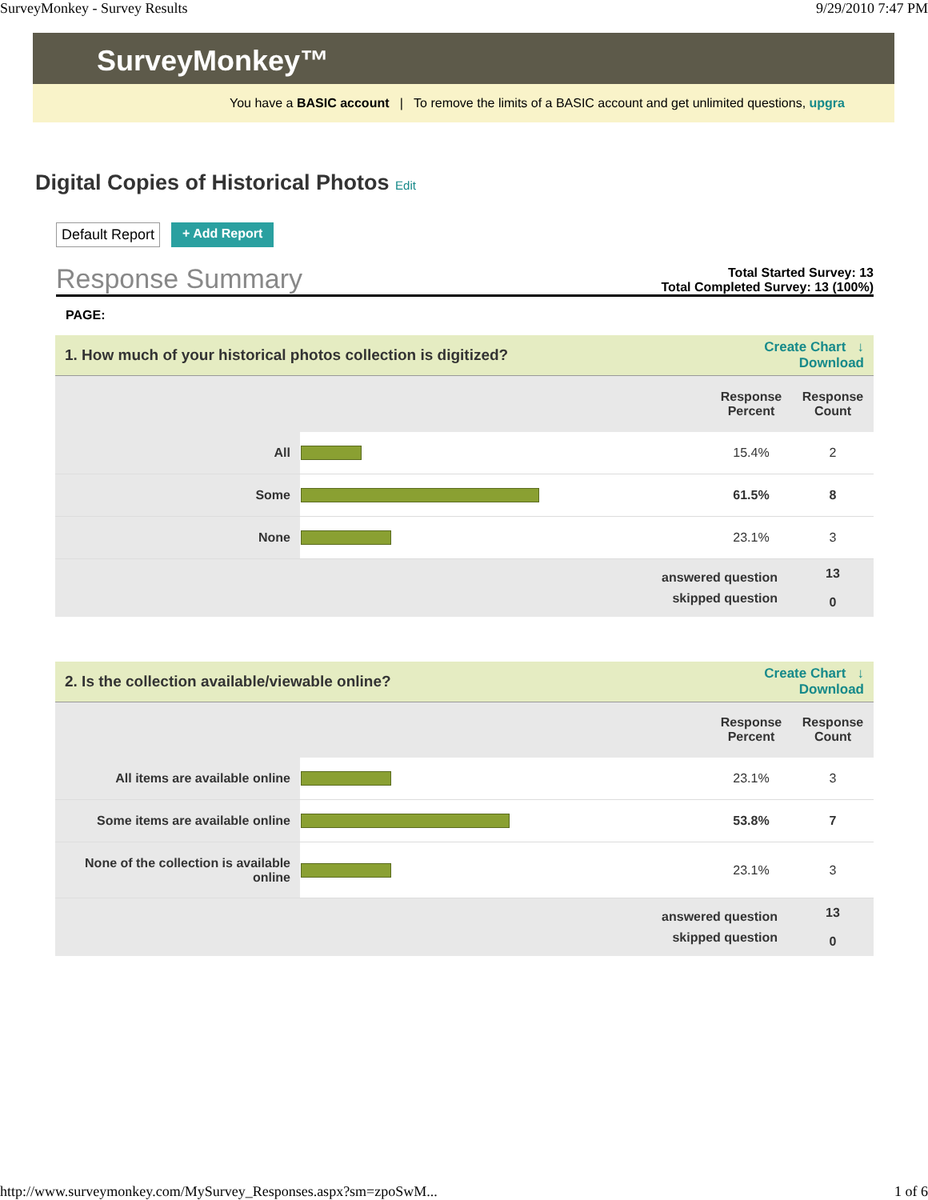SurveyMonkey - Survey Results 9/29/2010 7:47 PM
SurveyMonkey™
You have a BASIC account | To remove the limits of a BASIC account and get unlimited questions, upgra
Digital Copies of Historical Photos Edit
Default Report + Add Report
Response Summary
Total Started Survey: 13
Total Completed Survey: 13 (100%)
PAGE:
| 1. How much of your historical photos collection is digitized? | | Create Chart ↓ Download | |
| | | Response Percent | Response Count |
| All | | 15.4% | 2 |
| Some | | 61.5% | 8 |
| None | | 23.1% | 3 |
| answered question | | | 13 |
| skipped question | | | 0 |
| 2. Is the collection available/viewable online? | | Create Chart ↓ Download | |
| | | Response Percent | Response Count |
| All items are available online | | 23.1% | 3 |
| Some items are available online | | 53.8% | 7 |
| None of the collection is available online | | 23.1% | 3 |
| answered question | | | 13 |
| skipped question | | | 0 |
http://www.surveymonkey.com/MySurvey_Responses.aspx?sm=zpoSwM... 1 of 6